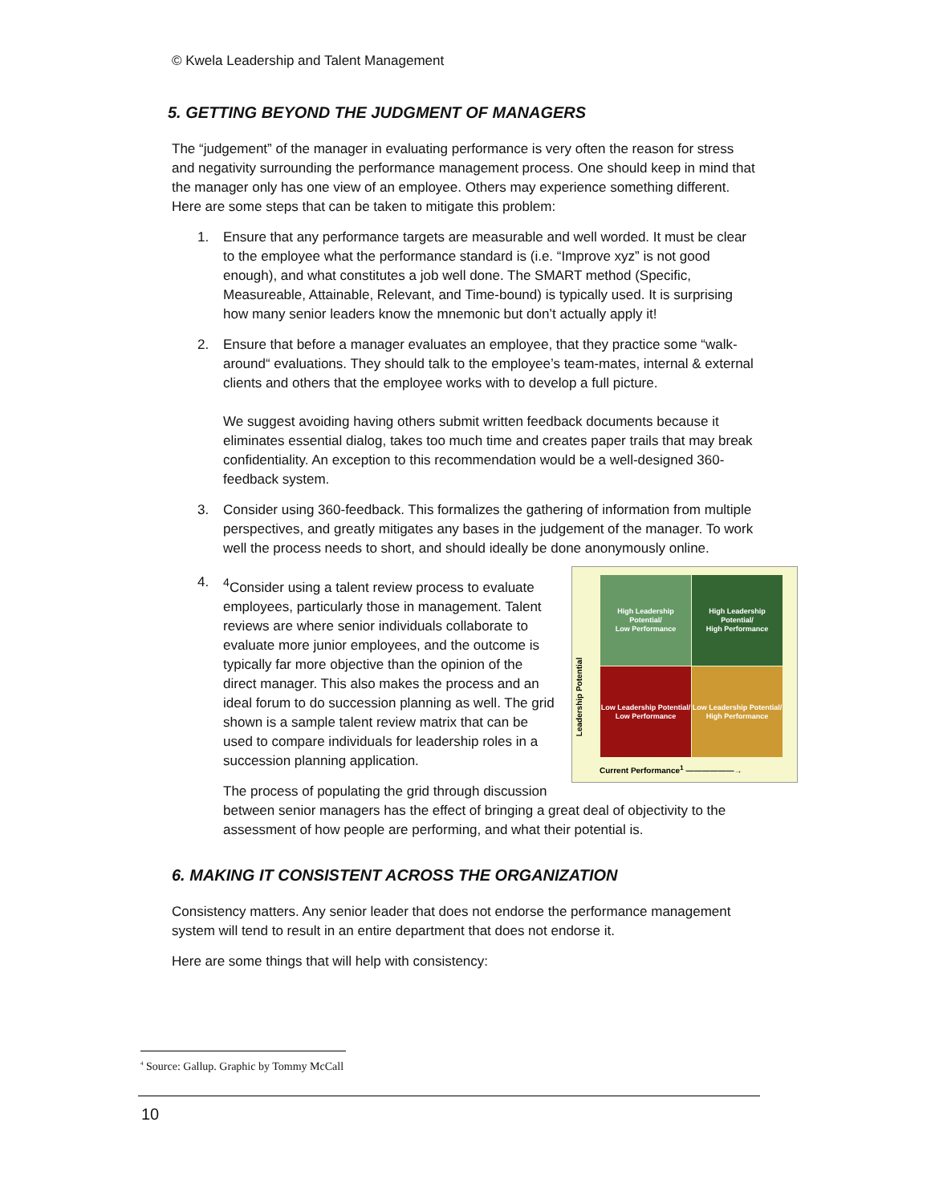© Kwela Leadership and Talent Management
5. GETTING BEYOND THE JUDGMENT OF MANAGERS
The “judgement” of the manager in evaluating performance is very often the reason for stress and negativity surrounding the performance management process. One should keep in mind that the manager only has one view of an employee. Others may experience something different. Here are some steps that can be taken to mitigate this problem:
1. Ensure that any performance targets are measurable and well worded. It must be clear to the employee what the performance standard is (i.e. “Improve xyz” is not good enough), and what constitutes a job well done. The SMART method (Specific, Measureable, Attainable, Relevant, and Time-bound) is typically used. It is surprising how many senior leaders know the mnemonic but don’t actually apply it!
2. Ensure that before a manager evaluates an employee, that they practice some “walk-around“ evaluations. They should talk to the employee’s team-mates, internal & external clients and others that the employee works with to develop a full picture.
We suggest avoiding having others submit written feedback documents because it eliminates essential dialog, takes too much time and creates paper trails that may break confidentiality. An exception to this recommendation would be a well-designed 360-feedback system.
3. Consider using 360-feedback. This formalizes the gathering of information from multiple perspectives, and greatly mitigates any bases in the judgement of the manager. To work well the process needs to short, and should ideally be done anonymously online.
4.
High Leadership Potential/
Low Performance
High Leadership Potential/
High Performance
Low Leadership Potential/
Low Performance
Low Leadership Potential/
High Performance
Current Performance<sup>1</sup> ——————→
Leadership Potential
<sup>4</sup> Consider using a talent review process to evaluate employees, particularly those in management. Talent reviews are where senior individuals collaborate to evaluate more junior employees, and the outcome is typically far more objective than the opinion of the direct manager. This also makes the process and an ideal forum to do succession planning as well. The grid shown is a sample talent review matrix that can be used to compare individuals for leadership roles in a succession planning application.
The process of populating the grid through discussion between senior managers has the effect of bringing a great deal of objectivity to the assessment of how people are performing, and what their potential is.
6. MAKING IT CONSISTENT ACROSS THE ORGANIZATION
Consistency matters. Any senior leader that does not endorse the performance management system will tend to result in an entire department that does not endorse it.
Here are some things that will help with consistency:
<sup>4</sup> Source: Gallup. Graphic by Tommy McCall
10